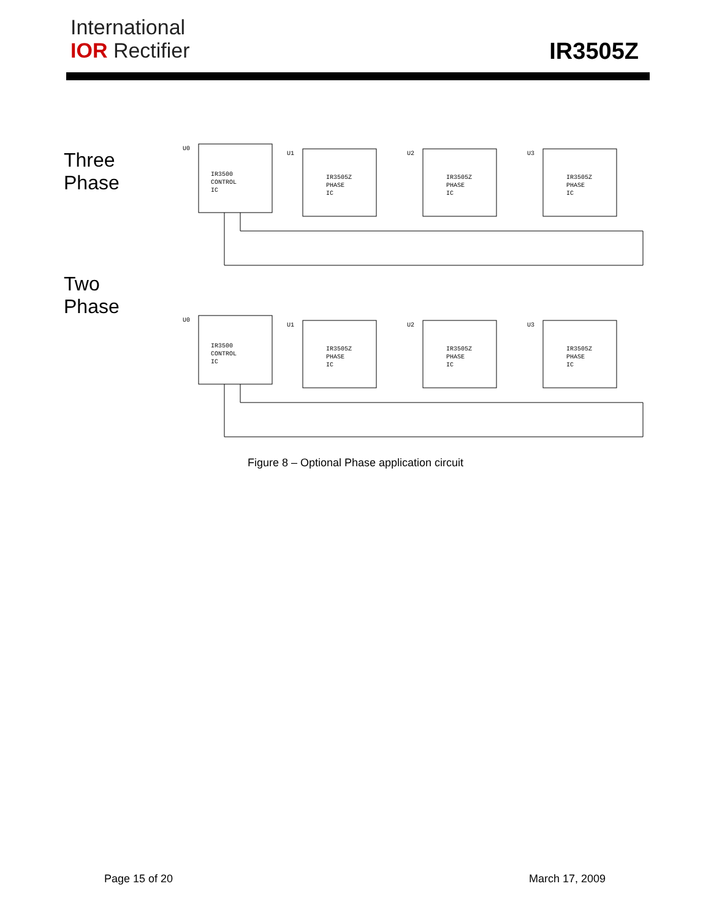International
IOR Rectifier
IR3505Z
Three
Phase
IR3500
CONTROL
IC
U0
IR3505Z
PHASE
IC
U1
IR3505Z
PHASE
IC
U2
IR3505Z
PHASE
IC
U3
Two
Phase
IR3500
CONTROL
IC
U0
IR3505Z
PHASE
IC
U1
IR3505Z
PHASE
IC
U2
IR3505Z
PHASE
IC
U3
Figure 8 – Optional Phase application circuit
Page 15 of 20 March 17, 2009